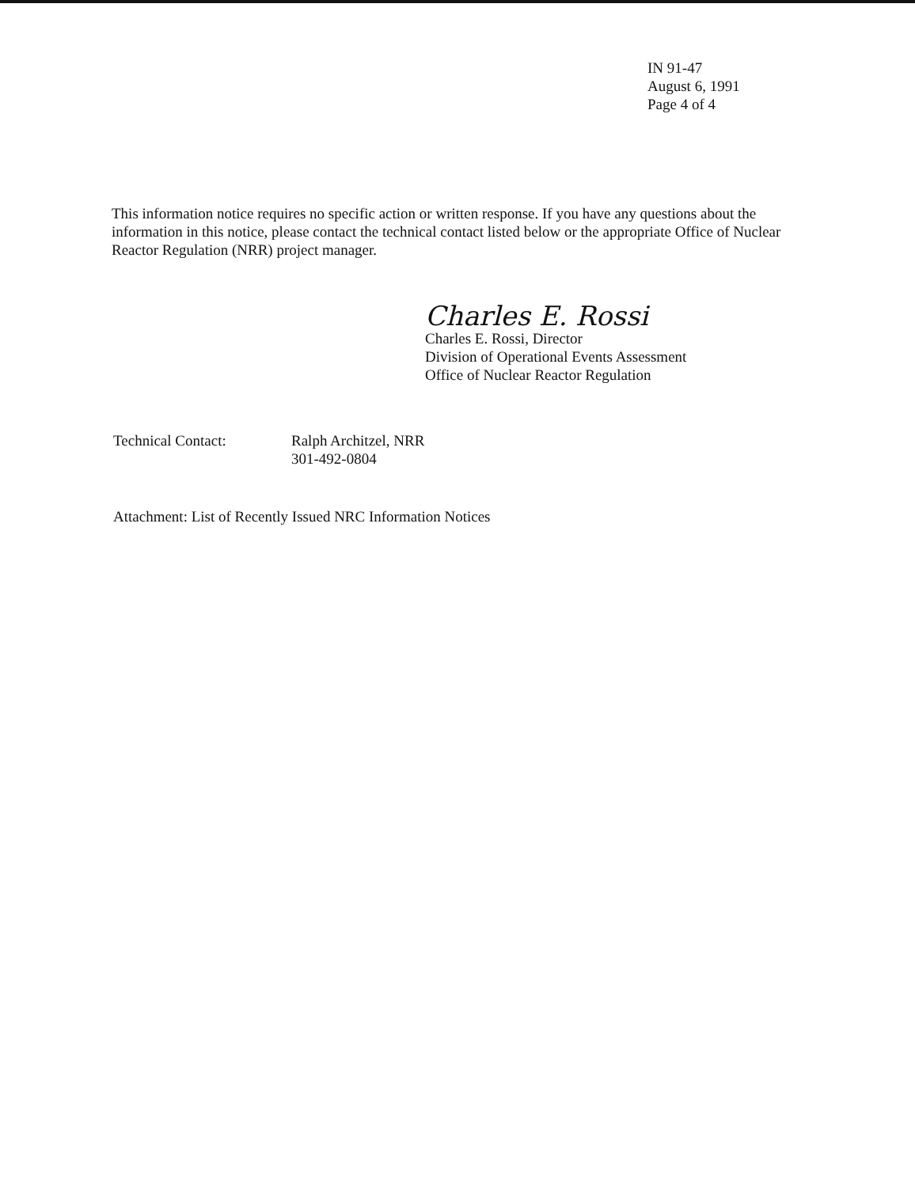IN 91-47
August 6, 1991
Page 4 of 4
This information notice requires no specific action or written response. If you have any questions about the information in this notice, please contact the technical contact listed below or the appropriate Office of Nuclear Reactor Regulation (NRR) project manager.
Charles E. Rossi
Charles E. Rossi, Director
Division of Operational Events Assessment
Office of Nuclear Reactor Regulation
Technical Contact: Ralph Architzel, NRR
301-492-0804
Attachment: List of Recently Issued NRC Information Notices